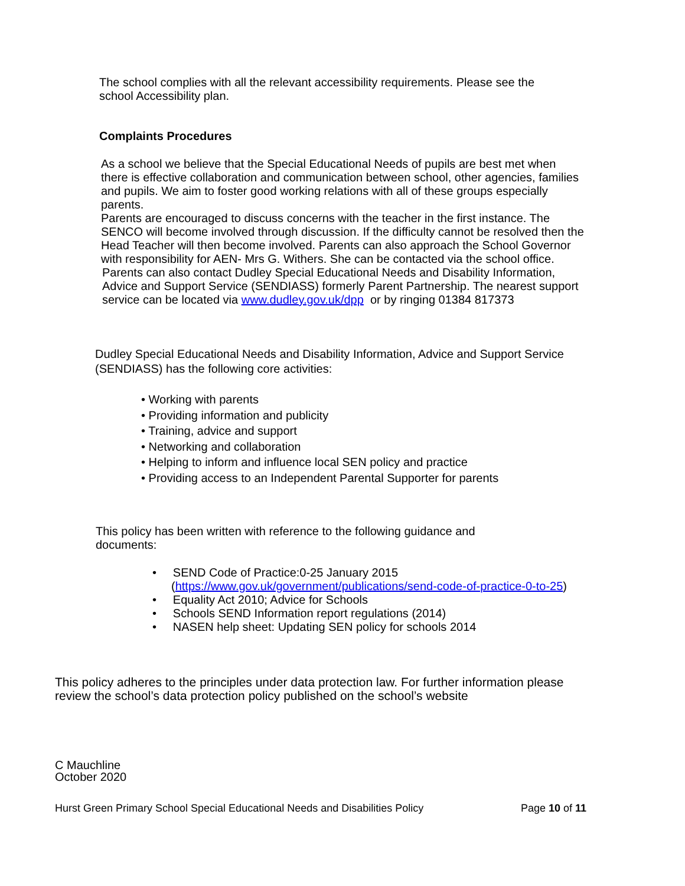The school complies with all the relevant accessibility requirements. Please see the school Accessibility plan.
Complaints Procedures
As a school we believe that the Special Educational Needs of pupils are best met when there is effective collaboration and communication between school, other agencies, families and pupils. We aim to foster good working relations with all of these groups especially parents.
Parents are encouraged to discuss concerns with the teacher in the first instance. The SENCO will become involved through discussion. If the difficulty cannot be resolved then the Head Teacher will then become involved. Parents can also approach the School Governor with responsibility for AEN- Mrs G. Withers. She can be contacted via the school office.
Parents can also contact Dudley Special Educational Needs and Disability Information, Advice and Support Service (SENDIASS) formerly Parent Partnership. The nearest support service can be located via www.dudley.gov.uk/dpp or by ringing 01384 817373
Dudley Special Educational Needs and Disability Information, Advice and Support Service (SENDIASS) has the following core activities:
• Working with parents
• Providing information and publicity
• Training, advice and support
• Networking and collaboration
• Helping to inform and influence local SEN policy and practice
• Providing access to an Independent Parental Supporter for parents
This policy has been written with reference to the following guidance and documents:
• SEND Code of Practice:0-25 January 2015
(https://www.gov.uk/government/publications/send-code-of-practice-0-to-25)
• Equality Act 2010; Advice for Schools
• Schools SEND Information report regulations (2014)
• NASEN help sheet: Updating SEN policy for schools 2014
This policy adheres to the principles under data protection law. For further information please review the school’s data protection policy published on the school’s website
C Mauchline
October 2020
Hurst Green Primary School Special Educational Needs and Disabilities Policy Page 10 of 11